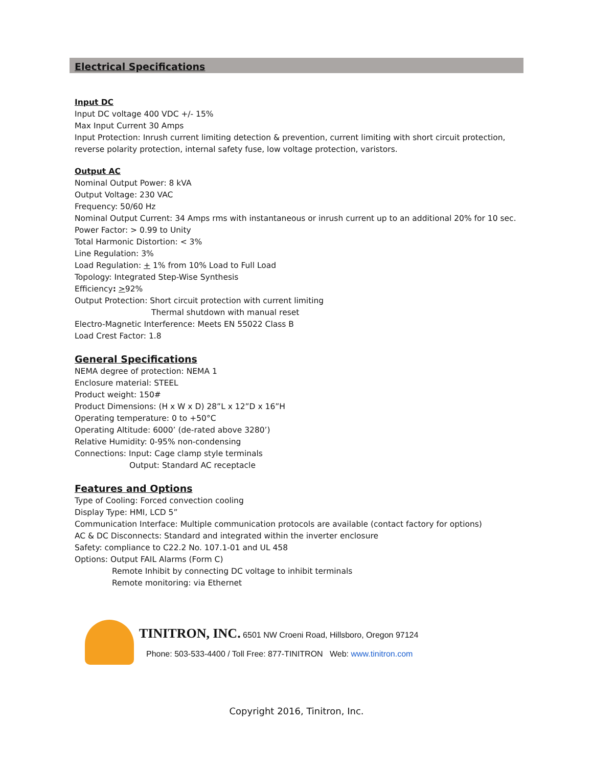Electrical Specifications
Input DC
Input DC voltage 400 VDC +/- 15%
Max Input Current 30 Amps
Input Protection: Inrush current limiting detection & prevention, current limiting with short circuit protection, reverse polarity protection, internal safety fuse, low voltage protection, varistors.
Output AC
Nominal Output Power: 8 kVA
Output Voltage: 230 VAC
Frequency: 50/60 Hz
Nominal Output Current: 34 Amps rms with instantaneous or inrush current up to an additional 20% for 10 sec.
Power Factor: > 0.99 to Unity
Total Harmonic Distortion: < 3%
Line Regulation: 3%
Load Regulation: + 1% from 10% Load to Full Load
Topology: Integrated Step-Wise Synthesis
Efficiency: >92%
Output Protection: Short circuit protection with current limiting
Thermal shutdown with manual reset
Electro-Magnetic Interference: Meets EN 55022 Class B
Load Crest Factor: 1.8
General Specifications
NEMA degree of protection: NEMA 1
Enclosure material: STEEL
Product weight: 150#
Product Dimensions: (H x W x D) 28”L x 12”D x 16”H
Operating temperature: 0 to +50°C
Operating Altitude: 6000’ (de-rated above 3280’)
Relative Humidity: 0-95% non-condensing
Connections: Input: Cage clamp style terminals
Output: Standard AC receptacle
Features and Options
Type of Cooling: Forced convection cooling
Display Type: HMI, LCD 5”
Communication Interface: Multiple communication protocols are available (contact factory for options)
AC & DC Disconnects: Standard and integrated within the inverter enclosure
Safety: compliance to C22.2 No. 107.1-01 and UL 458
Options: Output FAIL Alarms (Form C)
Remote Inhibit by connecting DC voltage to inhibit terminals
Remote monitoring: via Ethernet
TINITRON, INC. 6501 NW Croeni Road, Hillsboro, Oregon 97124
Phone: 503-533-4400 / Toll Free: 877-TINITRON Web: www.tinitron.com
Copyright 2016, Tinitron, Inc.